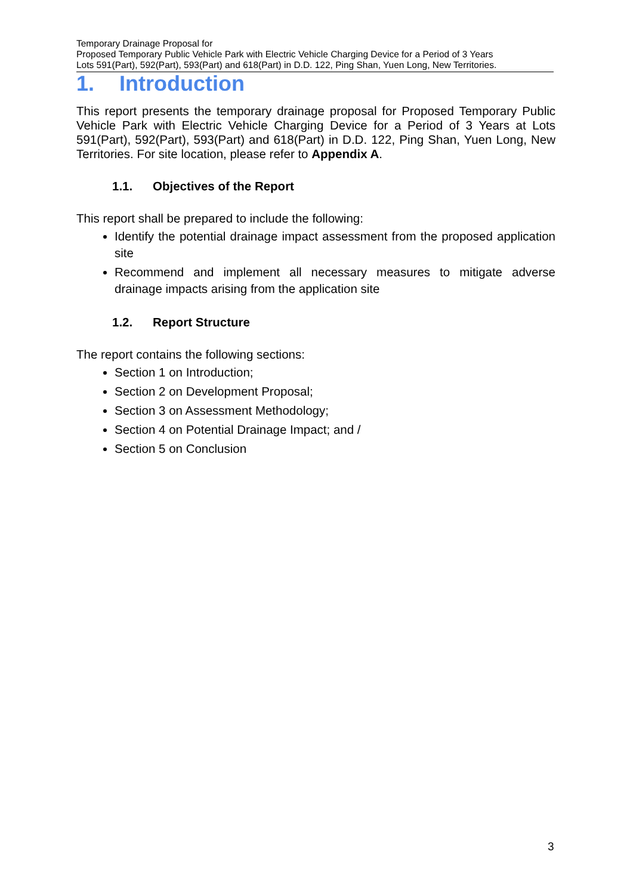Temporary Drainage Proposal for
Proposed Temporary Public Vehicle Park with Electric Vehicle Charging Device for a Period of 3 Years
Lots 591(Part), 592(Part), 593(Part) and 618(Part) in D.D. 122, Ping Shan, Yuen Long, New Territories.
1. Introduction
This report presents the temporary drainage proposal for Proposed Temporary Public Vehicle Park with Electric Vehicle Charging Device for a Period of 3 Years at Lots 591(Part), 592(Part), 593(Part) and 618(Part) in D.D. 122, Ping Shan, Yuen Long, New Territories. For site location, please refer to Appendix A.
1.1. Objectives of the Report
This report shall be prepared to include the following:
Identify the potential drainage impact assessment from the proposed application site
Recommend and implement all necessary measures to mitigate adverse drainage impacts arising from the application site
1.2. Report Structure
The report contains the following sections:
Section 1 on Introduction;
Section 2 on Development Proposal;
Section 3 on Assessment Methodology;
Section 4 on Potential Drainage Impact; and /
Section 5 on Conclusion
3